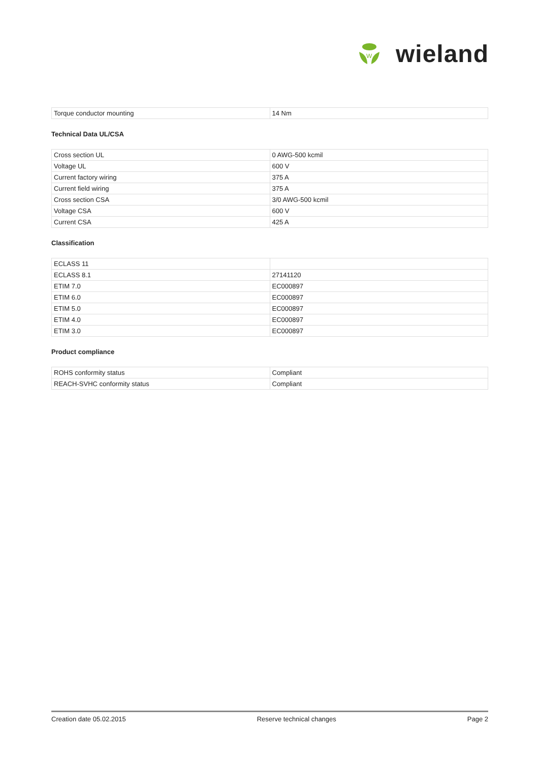W
wieland
| Torque conductor mounting | 14 Nm |
Technical Data UL/CSA
| Cross section UL | 0 AWG-500 kcmil |
| Voltage UL | 600 V |
| Current factory wiring | 375 A |
| Current field wiring | 375 A |
| Cross section CSA | 3/0 AWG-500 kcmil |
| Voltage CSA | 600 V |
| Current CSA | 425 A |
Classification
| ECLASS 11 | |
| ECLASS 8.1 | 27141120 |
| ETIM 7.0 | EC000897 |
| ETIM 6.0 | EC000897 |
| ETIM 5.0 | EC000897 |
| ETIM 4.0 | EC000897 |
| ETIM 3.0 | EC000897 |
Product compliance
| ROHS conformity status | Compliant |
| REACH-SVHC conformity status | Compliant |
Creation date 05.02.2015 Reserve technical changes Page 2